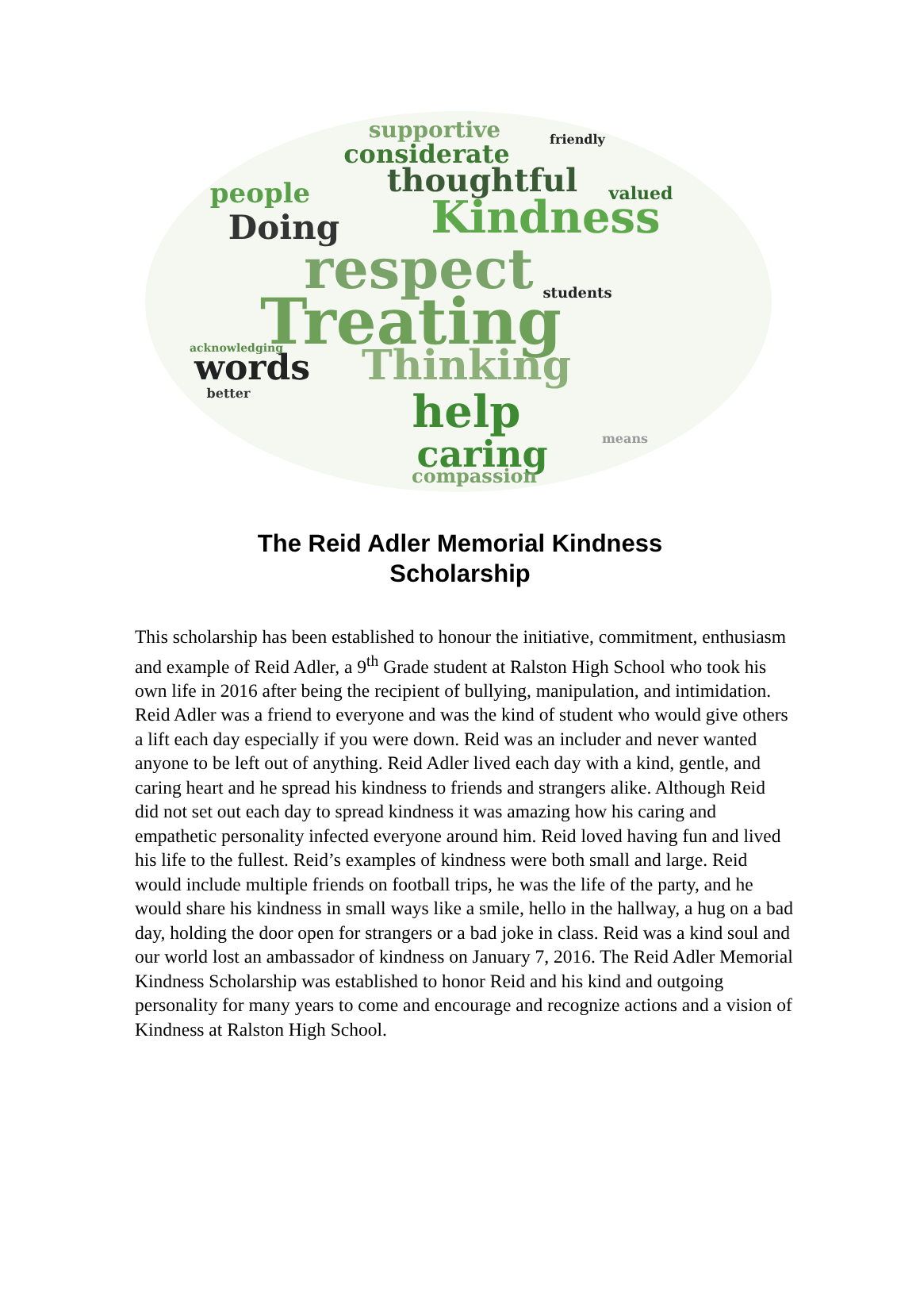supportive
friendly
considerate
thoughtful
people
valued
Kindness
Doing
respect
Treating
students
words
Thinking
help
caring
compassion
better
means
acknowledging
The Reid Adler Memorial Kindness
Scholarship
This scholarship has been established to honour the initiative, commitment, enthusiasm and example of Reid Adler, a 9<sup>th</sup> Grade student at Ralston High School who took his own life in 2016 after being the recipient of bullying, manipulation, and intimidation. Reid Adler was a friend to everyone and was the kind of student who would give others a lift each day especially if you were down. Reid was an includer and never wanted anyone to be left out of anything. Reid Adler lived each day with a kind, gentle, and caring heart and he spread his kindness to friends and strangers alike. Although Reid did not set out each day to spread kindness it was amazing how his caring and empathetic personality infected everyone around him. Reid loved having fun and lived his life to the fullest. Reid’s examples of kindness were both small and large. Reid would include multiple friends on football trips, he was the life of the party, and he would share his kindness in small ways like a smile, hello in the hallway, a hug on a bad day, holding the door open for strangers or a bad joke in class. Reid was a kind soul and our world lost an ambassador of kindness on January 7, 2016. The Reid Adler Memorial Kindness Scholarship was established to honor Reid and his kind and outgoing personality for many years to come and encourage and recognize actions and a vision of Kindness at Ralston High School.